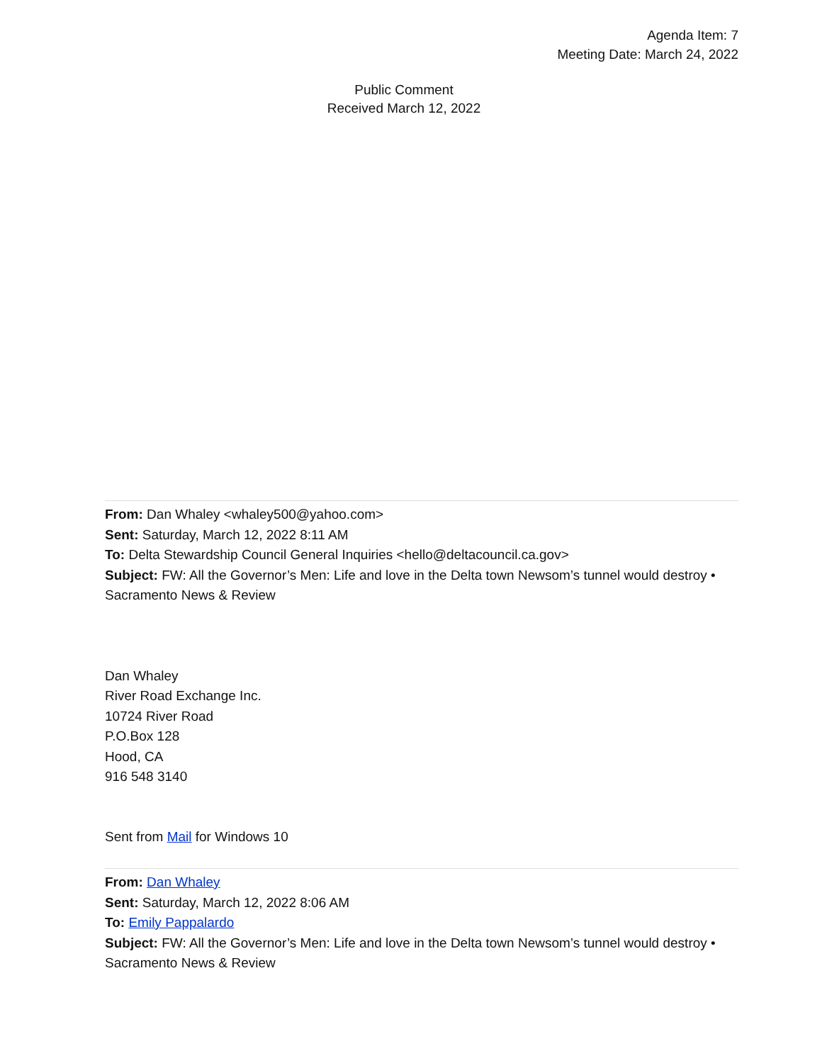Agenda Item: 7
Meeting Date: March 24, 2022
Public Comment
Received March 12, 2022
From: Dan Whaley <whaley500@yahoo.com>
Sent: Saturday, March 12, 2022 8:11 AM
To: Delta Stewardship Council General Inquiries <hello@deltacouncil.ca.gov>
Subject: FW: All the Governor’s Men: Life and love in the Delta town Newsom’s tunnel would destroy • Sacramento News & Review
Dan Whaley
River Road Exchange Inc.
10724 River Road
P.O.Box 128
Hood, CA
916 548 3140
Sent from Mail for Windows 10
From: Dan Whaley
Sent: Saturday, March 12, 2022 8:06 AM
To: Emily Pappalardo
Subject: FW: All the Governor’s Men: Life and love in the Delta town Newsom’s tunnel would destroy • Sacramento News & Review